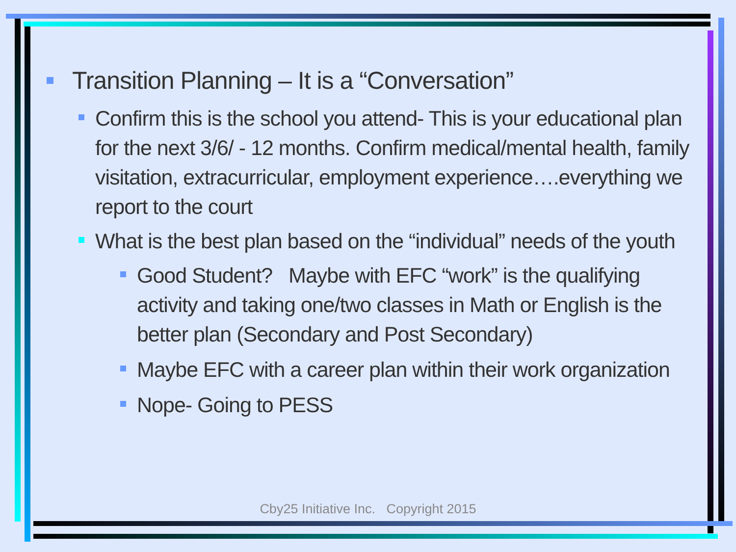Transition Planning – It is a “Conversation”
Confirm this is the school you attend- This is your educational plan for the next 3/6/ - 12 months. Confirm medical/mental health, family visitation, extracurricular, employment experience….everything we report to the court
What is the best plan based on the “individual” needs of the youth
Good Student? Maybe with EFC “work” is the qualifying activity and taking one/two classes in Math or English is the better plan (Secondary and Post Secondary)
Maybe EFC with a career plan within their work organization
Nope- Going to PESS
Cby25 Initiative Inc. Copyright 2015